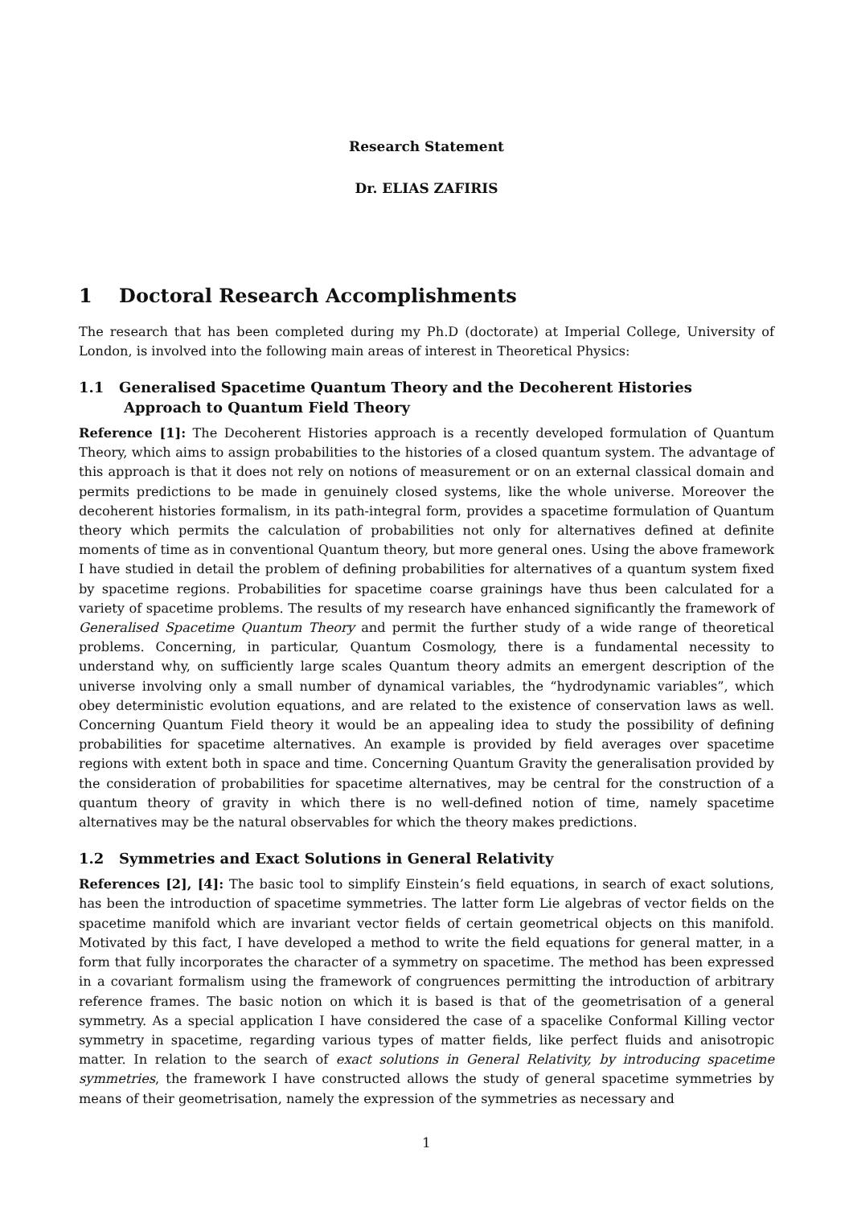Research Statement
Dr. ELIAS ZAFIRIS
1 Doctoral Research Accomplishments
The research that has been completed during my Ph.D (doctorate) at Imperial College, University of London, is involved into the following main areas of interest in Theoretical Physics:
1.1 Generalised Spacetime Quantum Theory and the Decoherent Histories Approach to Quantum Field Theory
Reference [1]: The Decoherent Histories approach is a recently developed formulation of Quantum Theory, which aims to assign probabilities to the histories of a closed quantum system. The advantage of this approach is that it does not rely on notions of measurement or on an external classical domain and permits predictions to be made in genuinely closed systems, like the whole universe. Moreover the decoherent histories formalism, in its path-integral form, provides a spacetime formulation of Quantum theory which permits the calculation of probabilities not only for alternatives defined at definite moments of time as in conventional Quantum theory, but more general ones. Using the above framework I have studied in detail the problem of defining probabilities for alternatives of a quantum system fixed by spacetime regions. Probabilities for spacetime coarse grainings have thus been calculated for a variety of spacetime problems. The results of my research have enhanced significantly the framework of Generalised Spacetime Quantum Theory and permit the further study of a wide range of theoretical problems. Concerning, in particular, Quantum Cosmology, there is a fundamental necessity to understand why, on sufficiently large scales Quantum theory admits an emergent description of the universe involving only a small number of dynamical variables, the “hydrodynamic variables”, which obey deterministic evolution equations, and are related to the existence of conservation laws as well. Concerning Quantum Field theory it would be an appealing idea to study the possibility of defining probabilities for spacetime alternatives. An example is provided by field averages over spacetime regions with extent both in space and time. Concerning Quantum Gravity the generalisation provided by the consideration of probabilities for spacetime alternatives, may be central for the construction of a quantum theory of gravity in which there is no well-defined notion of time, namely spacetime alternatives may be the natural observables for which the theory makes predictions.
1.2 Symmetries and Exact Solutions in General Relativity
References [2], [4]: The basic tool to simplify Einstein’s field equations, in search of exact solutions, has been the introduction of spacetime symmetries. The latter form Lie algebras of vector fields on the spacetime manifold which are invariant vector fields of certain geometrical objects on this manifold. Motivated by this fact, I have developed a method to write the field equations for general matter, in a form that fully incorporates the character of a symmetry on spacetime. The method has been expressed in a covariant formalism using the framework of congruences permitting the introduction of arbitrary reference frames. The basic notion on which it is based is that of the geometrisation of a general symmetry. As a special application I have considered the case of a spacelike Conformal Killing vector symmetry in spacetime, regarding various types of matter fields, like perfect fluids and anisotropic matter. In relation to the search of exact solutions in General Relativity, by introducing spacetime symmetries, the framework I have constructed allows the study of general spacetime symmetries by means of their geometrisation, namely the expression of the symmetries as necessary and
1